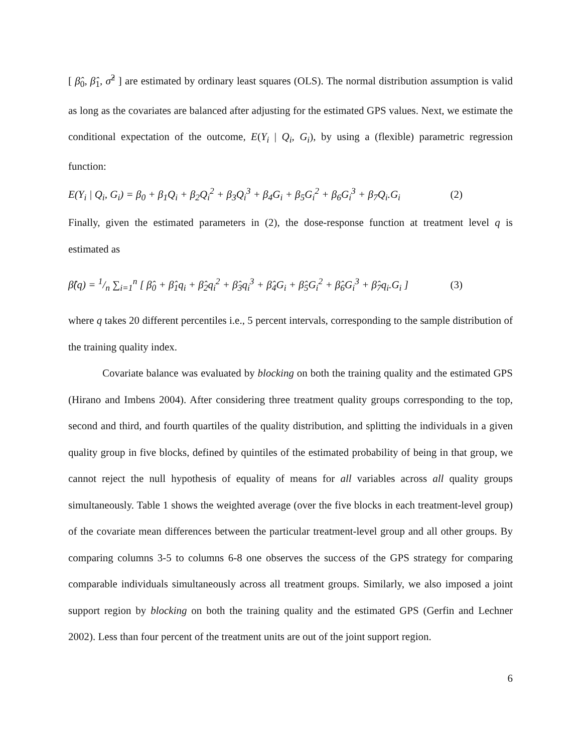[ β̂<sub>0</sub>, β̂<sub>1</sub>, σ̂<sup>2</sup> ] are estimated by ordinary least squares (OLS). The normal distribution assumption is valid as long as the covariates are balanced after adjusting for the estimated GPS values. Next, we estimate the conditional expectation of the outcome, E(Y<sub>i</sub> | Q<sub>i</sub>, G<sub>i</sub>), by using a (flexible) parametric regression function:
E(Y<sub>i</sub> | Q<sub>i</sub>, G<sub>i</sub>) = β<sub>0</sub> + β<sub>1</sub>Q<sub>i</sub> + β<sub>2</sub>Q<sub>i</sub><sup>2</sup> + β<sub>3</sub>Q<sub>i</sub><sup>3</sup> + β<sub>4</sub>G<sub>i</sub> + β<sub>5</sub>G<sub>i</sub><sup>2</sup> + β<sub>6</sub>G<sub>i</sub><sup>3</sup> + β<sub>7</sub>Q<sub>i</sub>.G<sub>i</sub> (2)
Finally, given the estimated parameters in (2), the dose-response function at treatment level q is estimated as
β̂(q) = 1/n ∑<sub>i=1</sub><sup>n</sup> [ β̂<sub>0</sub> + β̂<sub>1</sub>q<sub>i</sub> + β̂<sub>2</sub>q<sub>i</sub><sup>2</sup> + β̂<sub>3</sub>q<sub>i</sub><sup>3</sup> + β̂<sub>4</sub>G<sub>i</sub> + β̂<sub>5</sub>G<sub>i</sub><sup>2</sup> + β̂<sub>6</sub>G<sub>i</sub><sup>3</sup> + β̂<sub>7</sub>q<sub>i</sub>.G<sub>i</sub> ] (3)
where q takes 20 different percentiles i.e., 5 percent intervals, corresponding to the sample distribution of the training quality index.
Covariate balance was evaluated by blocking on both the training quality and the estimated GPS (Hirano and Imbens 2004). After considering three treatment quality groups corresponding to the top, second and third, and fourth quartiles of the quality distribution, and splitting the individuals in a given quality group in five blocks, defined by quintiles of the estimated probability of being in that group, we cannot reject the null hypothesis of equality of means for all variables across all quality groups simultaneously. Table 1 shows the weighted average (over the five blocks in each treatment-level group) of the covariate mean differences between the particular treatment-level group and all other groups. By comparing columns 3-5 to columns 6-8 one observes the success of the GPS strategy for comparing comparable individuals simultaneously across all treatment groups. Similarly, we also imposed a joint support region by blocking on both the training quality and the estimated GPS (Gerfin and Lechner 2002). Less than four percent of the treatment units are out of the joint support region.
6